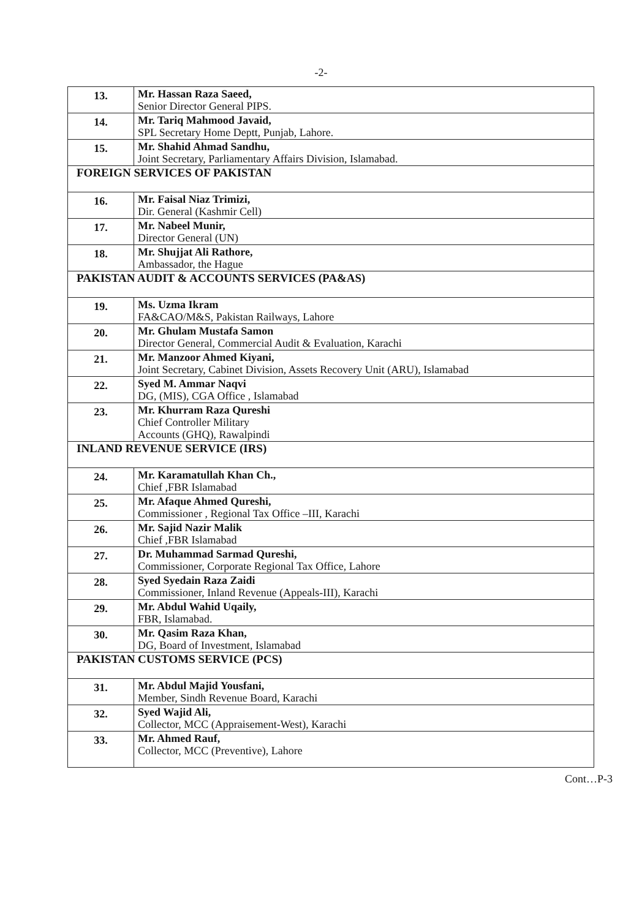-2-
| 13. | Mr. Hassan Raza Saeed, Senior Director General PIPS. |
| 14. | Mr. Tariq Mahmood Javaid, SPL Secretary Home Deptt, Punjab, Lahore. |
| 15. | Mr. Shahid Ahmad Sandhu, Joint Secretary, Parliamentary Affairs Division, Islamabad. |
| FOREIGN SERVICES OF PAKISTAN | |
| 16. | Mr. Faisal Niaz Trimizi, Dir. General (Kashmir Cell) |
| 17. | Mr. Nabeel Munir, Director General (UN) |
| 18. | Mr. Shujjat Ali Rathore, Ambassador, the Hague |
| PAKISTAN AUDIT & ACCOUNTS SERVICES (PA&AS) | |
| 19. | Ms. Uzma Ikram FA&CAO/M&S, Pakistan Railways, Lahore |
| 20. | Mr. Ghulam Mustafa Samon Director General, Commercial Audit & Evaluation, Karachi |
| 21. | Mr. Manzoor Ahmed Kiyani, Joint Secretary, Cabinet Division, Assets Recovery Unit (ARU), Islamabad |
| 22. | Syed M. Ammar Naqvi DG, (MIS), CGA Office , Islamabad |
| 23. | Mr. Khurram Raza Qureshi Chief Controller Military Accounts (GHQ), Rawalpindi |
| INLAND REVENUE SERVICE (IRS) | |
| 24. | Mr. Karamatullah Khan Ch., Chief ,FBR Islamabad |
| 25. | Mr. Afaque Ahmed Qureshi, Commissioner , Regional Tax Office –III, Karachi |
| 26. | Mr. Sajid Nazir Malik Chief ,FBR Islamabad |
| 27. | Dr. Muhammad Sarmad Qureshi, Commissioner, Corporate Regional Tax Office, Lahore |
| 28. | Syed Syedain Raza Zaidi Commissioner, Inland Revenue (Appeals-III), Karachi |
| 29. | Mr. Abdul Wahid Uqaily, FBR, Islamabad. |
| 30. | Mr. Qasim Raza Khan, DG, Board of Investment, Islamabad |
| PAKISTAN CUSTOMS SERVICE (PCS) | |
| 31. | Mr. Abdul Majid Yousfani, Member, Sindh Revenue Board, Karachi |
| 32. | Syed Wajid Ali, Collector, MCC (Appraisement-West), Karachi |
| 33. | Mr. Ahmed Rauf, Collector, MCC (Preventive), Lahore |
Cont…P-3